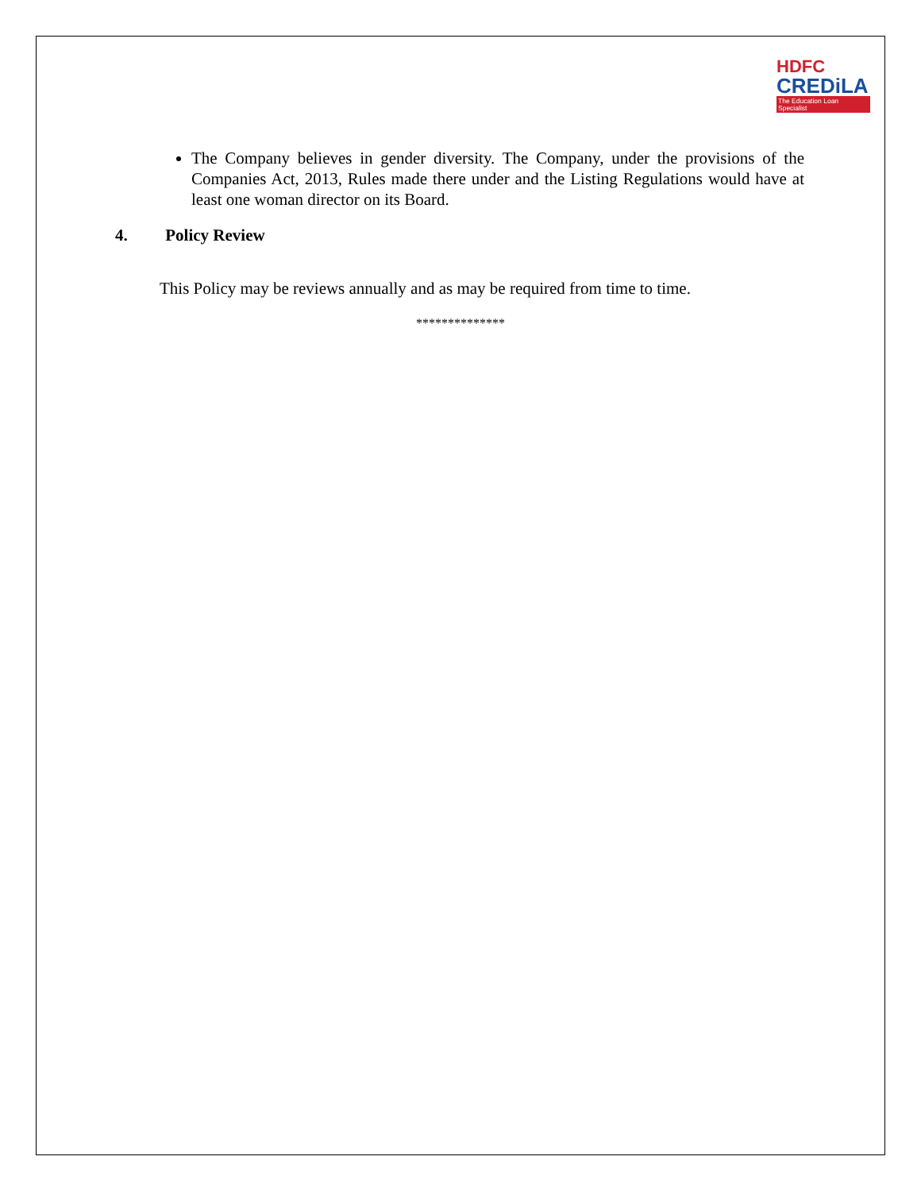HDFC
CREDiLA
The Education Loan Specialist
The Company believes in gender diversity. The Company, under the provisions of the Companies Act, 2013, Rules made there under and the Listing Regulations would have at least one woman director on its Board.
4. Policy Review
This Policy may be reviews annually and as may be required from time to time.
**************